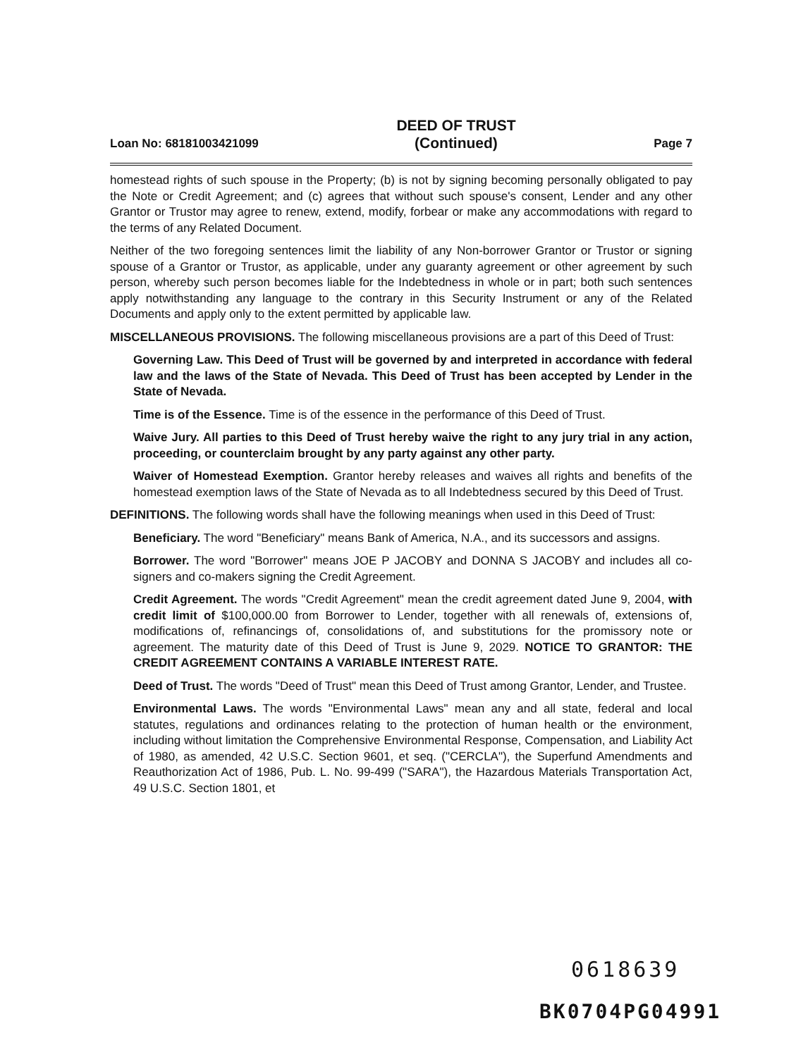Loan No: 68181003421099 DEED OF TRUST
(Continued) Page 7
homestead rights of such spouse in the Property; (b) is not by signing becoming personally obligated to pay the Note or Credit Agreement; and (c) agrees that without such spouse's consent, Lender and any other Grantor or Trustor may agree to renew, extend, modify, forbear or make any accommodations with regard to the terms of any Related Document.
Neither of the two foregoing sentences limit the liability of any Non-borrower Grantor or Trustor or signing spouse of a Grantor or Trustor, as applicable, under any guaranty agreement or other agreement by such person, whereby such person becomes liable for the Indebtedness in whole or in part; both such sentences apply notwithstanding any language to the contrary in this Security Instrument or any of the Related Documents and apply only to the extent permitted by applicable law.
MISCELLANEOUS PROVISIONS. The following miscellaneous provisions are a part of this Deed of Trust:
Governing Law. This Deed of Trust will be governed by and interpreted in accordance with federal law and the laws of the State of Nevada. This Deed of Trust has been accepted by Lender in the State of Nevada.
Time is of the Essence. Time is of the essence in the performance of this Deed of Trust.
Waive Jury. All parties to this Deed of Trust hereby waive the right to any jury trial in any action, proceeding, or counterclaim brought by any party against any other party.
Waiver of Homestead Exemption. Grantor hereby releases and waives all rights and benefits of the homestead exemption laws of the State of Nevada as to all Indebtedness secured by this Deed of Trust.
DEFINITIONS. The following words shall have the following meanings when used in this Deed of Trust:
Beneficiary. The word "Beneficiary" means Bank of America, N.A., and its successors and assigns.
Borrower. The word "Borrower" means JOE P JACOBY and DONNA S JACOBY and includes all co-signers and co-makers signing the Credit Agreement.
Credit Agreement. The words "Credit Agreement" mean the credit agreement dated June 9, 2004, with credit limit of $100,000.00 from Borrower to Lender, together with all renewals of, extensions of, modifications of, refinancings of, consolidations of, and substitutions for the promissory note or agreement. The maturity date of this Deed of Trust is June 9, 2029. NOTICE TO GRANTOR: THE CREDIT AGREEMENT CONTAINS A VARIABLE INTEREST RATE.
Deed of Trust. The words "Deed of Trust" mean this Deed of Trust among Grantor, Lender, and Trustee.
Environmental Laws. The words "Environmental Laws" mean any and all state, federal and local statutes, regulations and ordinances relating to the protection of human health or the environment, including without limitation the Comprehensive Environmental Response, Compensation, and Liability Act of 1980, as amended, 42 U.S.C. Section 9601, et seq. ("CERCLA"), the Superfund Amendments and Reauthorization Act of 1986, Pub. L. No. 99-499 ("SARA"), the Hazardous Materials Transportation Act, 49 U.S.C. Section 1801, et
0618639
BK0704PG04991